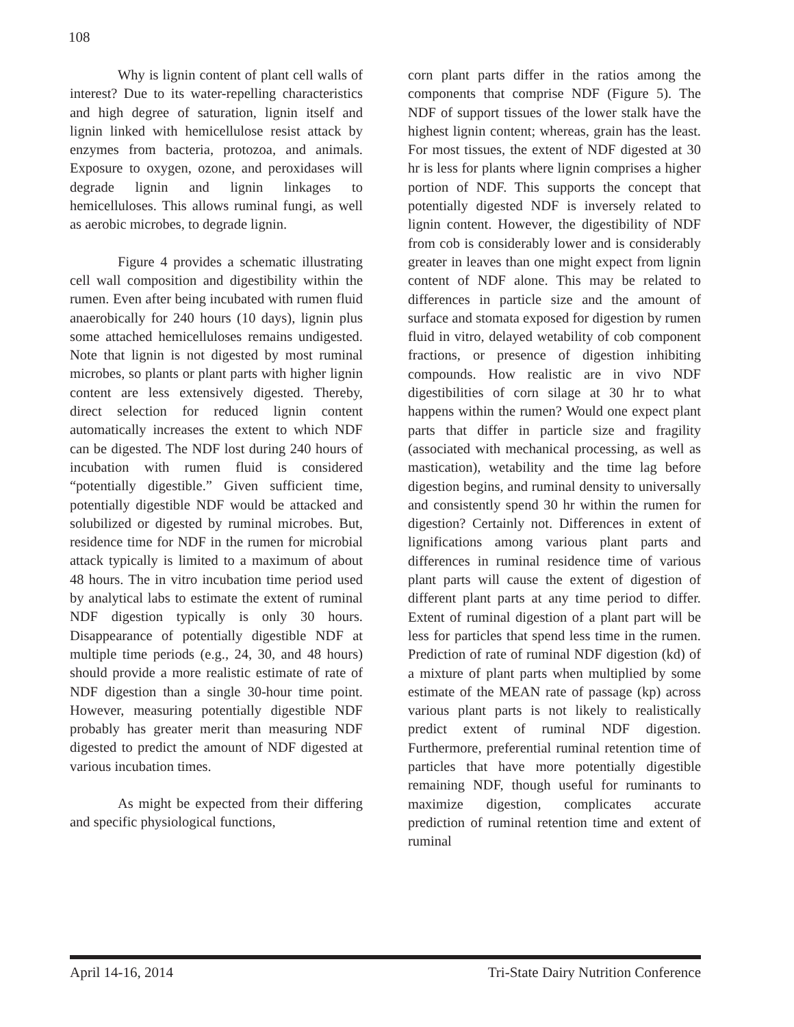108
Why is lignin content of plant cell walls of interest? Due to its water-repelling characteristics and high degree of saturation, lignin itself and lignin linked with hemicellulose resist attack by enzymes from bacteria, protozoa, and animals. Exposure to oxygen, ozone, and peroxidases will degrade lignin and lignin linkages to hemicelluloses. This allows ruminal fungi, as well as aerobic microbes, to degrade lignin.
Figure 4 provides a schematic illustrating cell wall composition and digestibility within the rumen. Even after being incubated with rumen fluid anaerobically for 240 hours (10 days), lignin plus some attached hemicelluloses remains undigested. Note that lignin is not digested by most ruminal microbes, so plants or plant parts with higher lignin content are less extensively digested. Thereby, direct selection for reduced lignin content automatically increases the extent to which NDF can be digested. The NDF lost during 240 hours of incubation with rumen fluid is considered “potentially digestible.” Given sufficient time, potentially digestible NDF would be attacked and solubilized or digested by ruminal microbes. But, residence time for NDF in the rumen for microbial attack typically is limited to a maximum of about 48 hours. The in vitro incubation time period used by analytical labs to estimate the extent of ruminal NDF digestion typically is only 30 hours. Disappearance of potentially digestible NDF at multiple time periods (e.g., 24, 30, and 48 hours) should provide a more realistic estimate of rate of NDF digestion than a single 30-hour time point. However, measuring potentially digestible NDF probably has greater merit than measuring NDF digested to predict the amount of NDF digested at various incubation times.
As might be expected from their differing and specific physiological functions,
corn plant parts differ in the ratios among the components that comprise NDF (Figure 5). The NDF of support tissues of the lower stalk have the highest lignin content; whereas, grain has the least. For most tissues, the extent of NDF digested at 30 hr is less for plants where lignin comprises a higher portion of NDF. This supports the concept that potentially digested NDF is inversely related to lignin content. However, the digestibility of NDF from cob is considerably lower and is considerably greater in leaves than one might expect from lignin content of NDF alone. This may be related to differences in particle size and the amount of surface and stomata exposed for digestion by rumen fluid in vitro, delayed wetability of cob component fractions, or presence of digestion inhibiting compounds. How realistic are in vivo NDF digestibilities of corn silage at 30 hr to what happens within the rumen? Would one expect plant parts that differ in particle size and fragility (associated with mechanical processing, as well as mastication), wetability and the time lag before digestion begins, and ruminal density to universally and consistently spend 30 hr within the rumen for digestion? Certainly not. Differences in extent of lignifications among various plant parts and differences in ruminal residence time of various plant parts will cause the extent of digestion of different plant parts at any time period to differ. Extent of ruminal digestion of a plant part will be less for particles that spend less time in the rumen. Prediction of rate of ruminal NDF digestion (kd) of a mixture of plant parts when multiplied by some estimate of the MEAN rate of passage (kp) across various plant parts is not likely to realistically predict extent of ruminal NDF digestion. Furthermore, preferential ruminal retention time of particles that have more potentially digestible remaining NDF, though useful for ruminants to maximize digestion, complicates accurate prediction of ruminal retention time and extent of ruminal
April 14-16, 2014 Tri-State Dairy Nutrition Conference